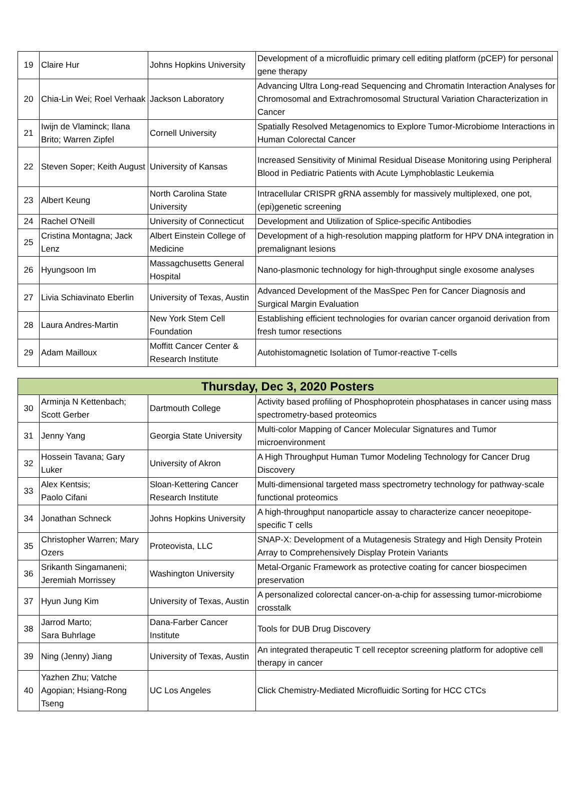| 19 | Claire Hur | Johns Hopkins University | Development of a microfluidic primary cell editing platform (pCEP) for personal gene therapy |
| 20 | Chia-Lin Wei; Roel Verhaak | Jackson Laboratory | Advancing Ultra Long-read Sequencing and Chromatin Interaction Analyses for Chromosomal and Extrachromosomal Structural Variation Characterization in Cancer |
| 21 | Iwijn de Vlaminck; Ilana Brito; Warren Zipfel | Cornell University | Spatially Resolved Metagenomics to Explore Tumor-Microbiome Interactions in Human Colorectal Cancer |
| 22 | Steven Soper; Keith August | University of Kansas | Increased Sensitivity of Minimal Residual Disease Monitoring using Peripheral Blood in Pediatric Patients with Acute Lymphoblastic Leukemia |
| 23 | Albert Keung | North Carolina State University | Intracellular CRISPR gRNA assembly for massively multiplexed, one pot, (epi)genetic screening |
| 24 | Rachel O'Neill | University of Connecticut | Development and Utilization of Splice-specific Antibodies |
| 25 | Cristina Montagna; Jack Lenz | Albert Einstein College of Medicine | Development of a high-resolution mapping platform for HPV DNA integration in premalignant lesions |
| 26 | Hyungsoon Im | Massagchusetts General Hospital | Nano-plasmonic technology for high-throughput single exosome analyses |
| 27 | Livia Schiavinato Eberlin | University of Texas, Austin | Advanced Development of the MasSpec Pen for Cancer Diagnosis and Surgical Margin Evaluation |
| 28 | Laura Andres-Martin | New York Stem Cell Foundation | Establishing efficient technologies for ovarian cancer organoid derivation from fresh tumor resections |
| 29 | Adam Mailloux | Moffitt Cancer Center & Research Institute | Autohistomagnetic Isolation of Tumor-reactive T-cells |
| Thursday, Dec 3, 2020 Posters | | | |
| --- | --- | --- | --- |
| 30 | Arminja N Kettenbach; Scott Gerber | Dartmouth College | Activity based profiling of Phosphoprotein phosphatases in cancer using mass spectrometry-based proteomics |
| 31 | Jenny Yang | Georgia State University | Multi-color Mapping of Cancer Molecular Signatures and Tumor microenvironment |
| 32 | Hossein Tavana; Gary Luker | University of Akron | A High Throughput Human Tumor Modeling Technology for Cancer Drug Discovery |
| 33 | Alex Kentsis; Paolo Cifani | Sloan-Kettering Cancer Research Institute | Multi-dimensional targeted mass spectrometry technology for pathway-scale functional proteomics |
| 34 | Jonathan Schneck | Johns Hopkins University | A high-throughput nanoparticle assay to characterize cancer neoepitope-specific T cells |
| 35 | Christopher Warren; Mary Ozers | Proteovista, LLC | SNAP-X: Development of a Mutagenesis Strategy and High Density Protein Array to Comprehensively Display Protein Variants |
| 36 | Srikanth Singamaneni; Jeremiah Morrissey | Washington University | Metal-Organic Framework as protective coating for cancer biospecimen preservation |
| 37 | Hyun Jung Kim | University of Texas, Austin | A personalized colorectal cancer-on-a-chip for assessing tumor-microbiome crosstalk |
| 38 | Jarrod Marto; Sara Buhrlage | Dana-Farber Cancer Institute | Tools for DUB Drug Discovery |
| 39 | Ning (Jenny) Jiang | University of Texas, Austin | An integrated therapeutic T cell receptor screening platform for adoptive cell therapy in cancer |
| 40 | Yazhen Zhu; Vatche Agopian; Hsiang-Rong Tseng | UC Los Angeles | Click Chemistry-Mediated Microfluidic Sorting for HCC CTCs |